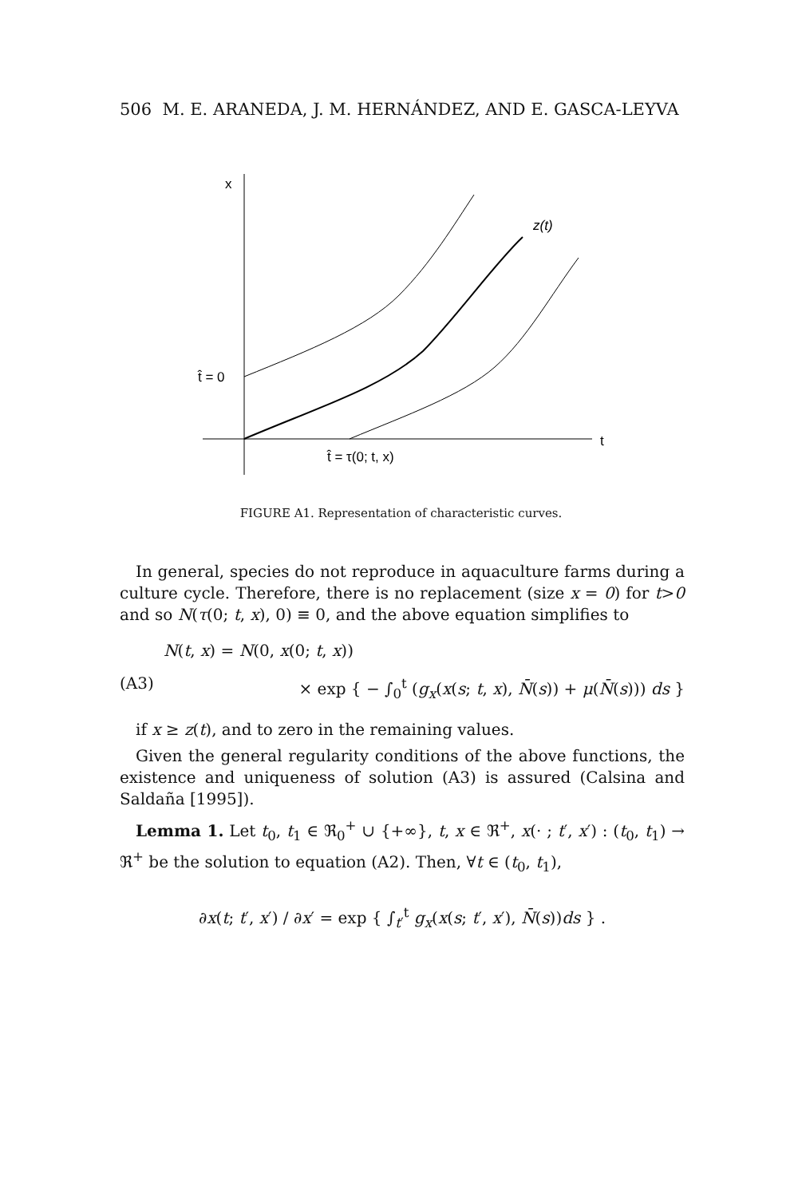506 M. E. ARANEDA, J. M. HERNÁNDEZ, AND E. GASCA-LEYVA
x
z(t)
t̂ = 0
t
t̂ = τ(0; t, x)
FIGURE A1. Representation of characteristic curves.
In general, species do not reproduce in aquaculture farms during a culture cycle. Therefore, there is no replacement (size x = 0) for t>0 and so N(τ(0; t, x), 0) ≡ 0, and the above equation simplifies to
N(t, x) = N(0, x(0; t, x))
(A3) × exp { − ∫<sub>0</sub><sup>t</sup> (g<sub>x</sub>(x(s; t, x), N̄(s)) + μ(N̄(s))) ds }
if x ≥ z(t), and to zero in the remaining values.
Given the general regularity conditions of the above functions, the existence and uniqueness of solution (A3) is assured (Calsina and Saldaña [1995]).
Lemma 1. Let t<sub>0</sub>, t<sub>1</sub> ∈ ℜ<sub>0</sub><sup>+</sup> ∪ {+∞}, t, x ∈ ℜ<sup>+</sup>, x(· ; t′, x′) : (t<sub>0</sub>, t<sub>1</sub>) → ℜ<sup>+</sup> be the solution to equation (A2). Then, ∀t ∈ (t<sub>0</sub>, t<sub>1</sub>),
∂x(t; t′, x′) / ∂x′ = exp { ∫<sub>t′</sub><sup>t</sup> g<sub>x</sub>(x(s; t′, x′), N̄(s))ds } .